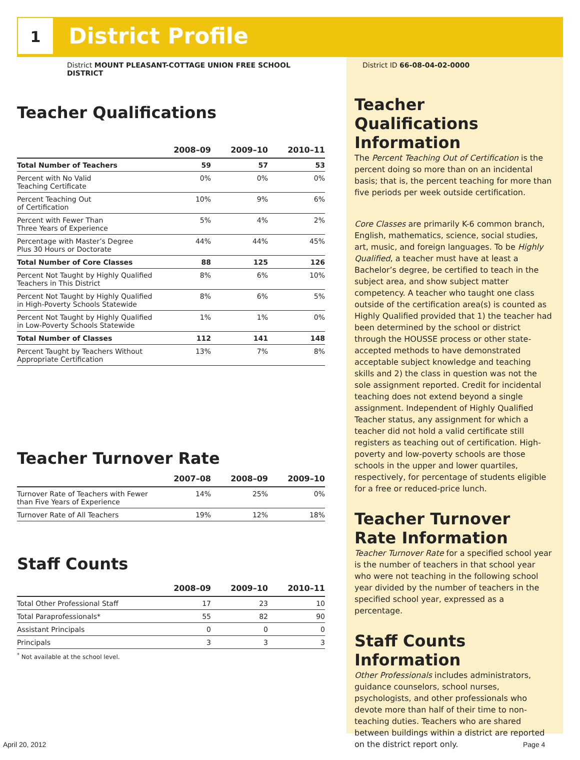1 District Profile
District MOUNT PLEASANT-COTTAGE UNION FREE SCHOOL DISTRICT
Teacher Qualifications
| | 2008–09 | 2009–10 | 2010–11 |
| --- | --- | --- | --- |
| Total Number of Teachers | 59 | 57 | 53 |
| Percent with No Valid Teaching Certificate | 0% | 0% | 0% |
| Percent Teaching Out of Certification | 10% | 9% | 6% |
| Percent with Fewer Than Three Years of Experience | 5% | 4% | 2% |
| Percentage with Master’s Degree Plus 30 Hours or Doctorate | 44% | 44% | 45% |
| Total Number of Core Classes | 88 | 125 | 126 |
| Percent Not Taught by Highly Qualified Teachers in This District | 8% | 6% | 10% |
| Percent Not Taught by Highly Qualified in High-Poverty Schools Statewide | 8% | 6% | 5% |
| Percent Not Taught by Highly Qualified in Low-Poverty Schools Statewide | 1% | 1% | 0% |
| Total Number of Classes | 112 | 141 | 148 |
| Percent Taught by Teachers Without Appropriate Certification | 13% | 7% | 8% |
Teacher Turnover Rate
| | 2007–08 | 2008–09 | 2009–10 |
| --- | --- | --- | --- |
| Turnover Rate of Teachers with Fewer than Five Years of Experience | 14% | 25% | 0% |
| Turnover Rate of All Teachers | 19% | 12% | 18% |
Staff Counts
| | 2008–09 | 2009–10 | 2010–11 |
| --- | --- | --- | --- |
| Total Other Professional Staff | 17 | 23 | 10 |
| Total Paraprofessionals* | 55 | 82 | 90 |
| Assistant Principals | 0 | 0 | 0 |
| Principals | 3 | 3 | 3 |
<sup>*</sup> Not available at the school level.
District ID 66-08-04-02-0000
Teacher Qualifications Information
The Percent Teaching Out of Certification is the percent doing so more than on an incidental basis; that is, the percent teaching for more than five periods per week outside certification.
Core Classes are primarily K-6 common branch, English, mathematics, science, social studies, art, music, and foreign languages. To be Highly Qualified, a teacher must have at least a Bachelor’s degree, be certified to teach in the subject area, and show subject matter competency. A teacher who taught one class outside of the certification area(s) is counted as Highly Qualified provided that 1) the teacher had been determined by the school or district through the HOUSSE process or other state-accepted methods to have demonstrated acceptable subject knowledge and teaching skills and 2) the class in question was not the sole assignment reported. Credit for incidental teaching does not extend beyond a single assignment. Independent of Highly Qualified Teacher status, any assignment for which a teacher did not hold a valid certificate still registers as teaching out of certification. High-poverty and low-poverty schools are those schools in the upper and lower quartiles, respectively, for percentage of students eligible for a free or reduced-price lunch.
Teacher Turnover Rate Information
Teacher Turnover Rate for a specified school year is the number of teachers in that school year who were not teaching in the following school year divided by the number of teachers in the specified school year, expressed as a percentage.
Staff Counts Information
Other Professionals includes administrators, guidance counselors, school nurses, psychologists, and other professionals who devote more than half of their time to non-teaching duties. Teachers who are shared between buildings within a district are reported on the district report only.
April 20, 2012 Page 4